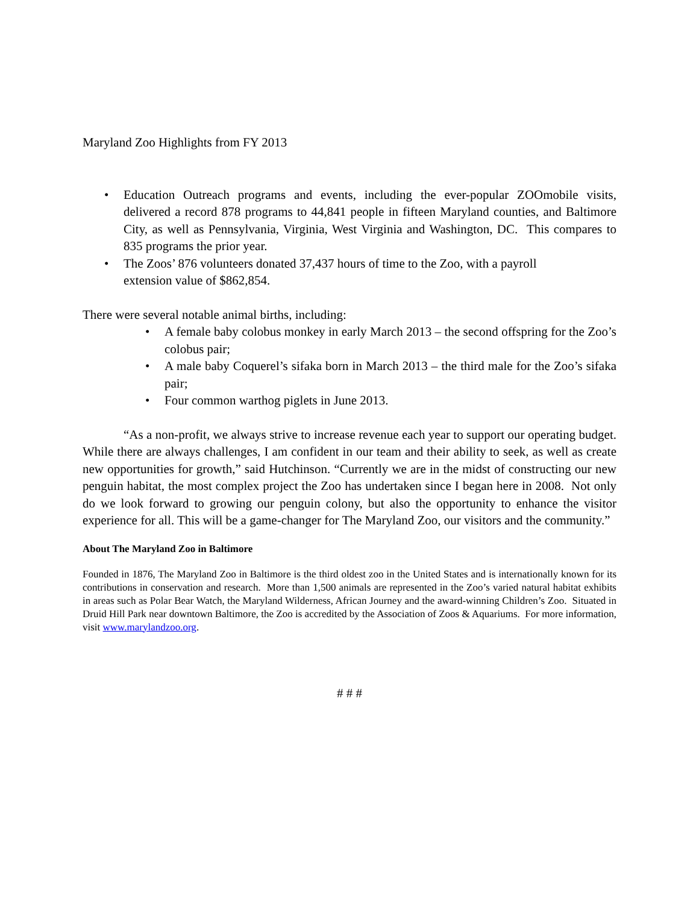Maryland Zoo Highlights from FY 2013
• Education Outreach programs and events, including the ever-popular ZOOmobile visits, delivered a record 878 programs to 44,841 people in fifteen Maryland counties, and Baltimore City, as well as Pennsylvania, Virginia, West Virginia and Washington, DC. This compares to 835 programs the prior year.
• The Zoos’ 876 volunteers donated 37,437 hours of time to the Zoo, with a payroll extension value of $862,854.
There were several notable animal births, including:
• A female baby colobus monkey in early March 2013 – the second offspring for the Zoo’s colobus pair;
• A male baby Coquerel’s sifaka born in March 2013 – the third male for the Zoo’s sifaka pair;
• Four common warthog piglets in June 2013.
“As a non-profit, we always strive to increase revenue each year to support our operating budget. While there are always challenges, I am confident in our team and their ability to seek, as well as create new opportunities for growth,” said Hutchinson. “Currently we are in the midst of constructing our new penguin habitat, the most complex project the Zoo has undertaken since I began here in 2008. Not only do we look forward to growing our penguin colony, but also the opportunity to enhance the visitor experience for all. This will be a game-changer for The Maryland Zoo, our visitors and the community.”
About The Maryland Zoo in Baltimore
Founded in 1876, The Maryland Zoo in Baltimore is the third oldest zoo in the United States and is internationally known for its contributions in conservation and research. More than 1,500 animals are represented in the Zoo’s varied natural habitat exhibits in areas such as Polar Bear Watch, the Maryland Wilderness, African Journey and the award-winning Children’s Zoo. Situated in Druid Hill Park near downtown Baltimore, the Zoo is accredited by the Association of Zoos & Aquariums. For more information, visit www.marylandzoo.org.
# # #